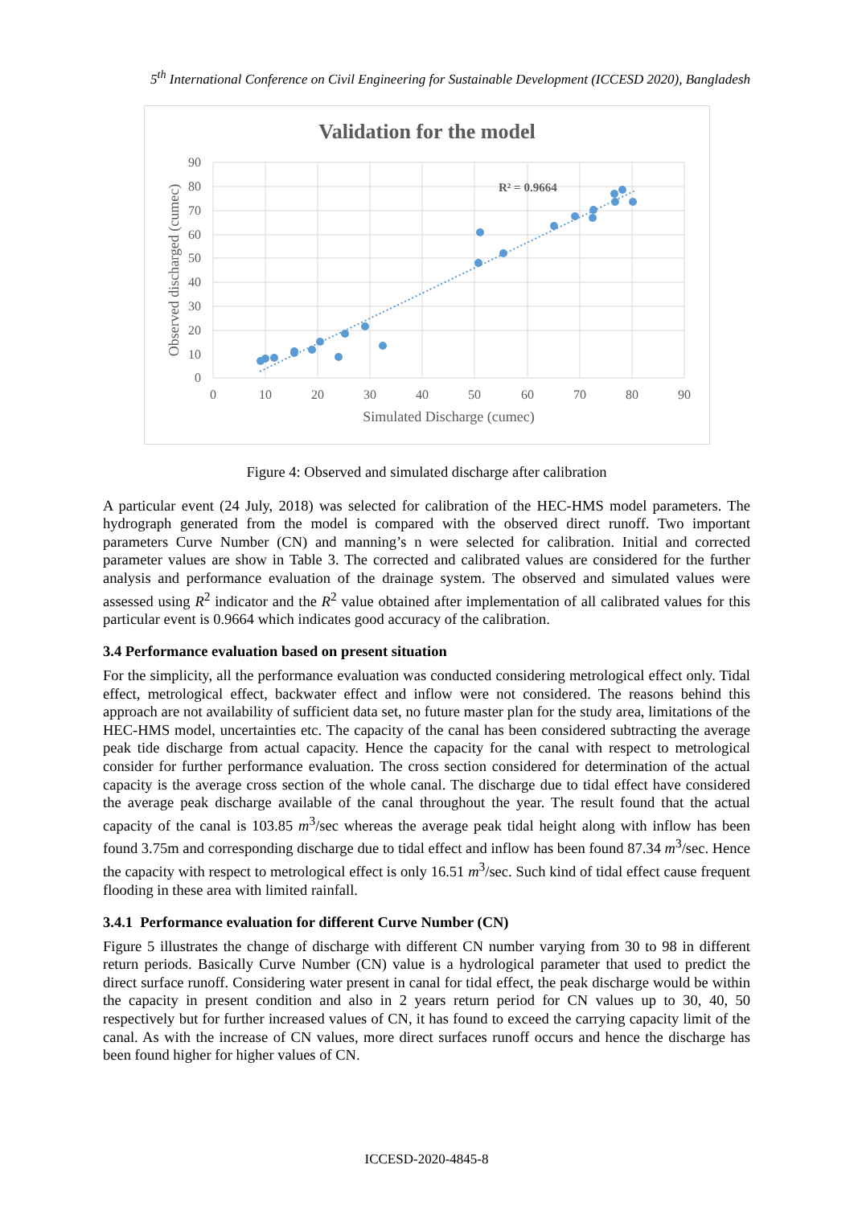5<sup>th</sup> International Conference on Civil Engineering for Sustainable Development (ICCESD 2020), Bangladesh
Validation for the model
90
80
70
60
50
40
30
20
10
0
0
10
20
30
40
50
60
70
80
90
Simulated Discharge (cumec)
Observed discharged (cumec)
R² = 0.9664
Figure 4: Observed and simulated discharge after calibration
A particular event (24 July, 2018) was selected for calibration of the HEC-HMS model parameters. The hydrograph generated from the model is compared with the observed direct runoff. Two important parameters Curve Number (CN) and manning’s n were selected for calibration. Initial and corrected parameter values are show in Table 3. The corrected and calibrated values are considered for the further analysis and performance evaluation of the drainage system. The observed and simulated values were assessed using R<sup>2</sup> indicator and the R<sup>2</sup> value obtained after implementation of all calibrated values for this particular event is 0.9664 which indicates good accuracy of the calibration.
3.4 Performance evaluation based on present situation
For the simplicity, all the performance evaluation was conducted considering metrological effect only. Tidal effect, metrological effect, backwater effect and inflow were not considered. The reasons behind this approach are not availability of sufficient data set, no future master plan for the study area, limitations of the HEC-HMS model, uncertainties etc. The capacity of the canal has been considered subtracting the average peak tide discharge from actual capacity. Hence the capacity for the canal with respect to metrological consider for further performance evaluation. The cross section considered for determination of the actual capacity is the average cross section of the whole canal. The discharge due to tidal effect have considered the average peak discharge available of the canal throughout the year. The result found that the actual capacity of the canal is 103.85 m<sup>3</sup>/sec whereas the average peak tidal height along with inflow has been found 3.75m and corresponding discharge due to tidal effect and inflow has been found 87.34 m<sup>3</sup>/sec. Hence the capacity with respect to metrological effect is only 16.51 m<sup>3</sup>/sec. Such kind of tidal effect cause frequent flooding in these area with limited rainfall.
3.4.1 Performance evaluation for different Curve Number (CN)
Figure 5 illustrates the change of discharge with different CN number varying from 30 to 98 in different return periods. Basically Curve Number (CN) value is a hydrological parameter that used to predict the direct surface runoff. Considering water present in canal for tidal effect, the peak discharge would be within the capacity in present condition and also in 2 years return period for CN values up to 30, 40, 50 respectively but for further increased values of CN, it has found to exceed the carrying capacity limit of the canal. As with the increase of CN values, more direct surfaces runoff occurs and hence the discharge has been found higher for higher values of CN.
ICCESD-2020-4845-8